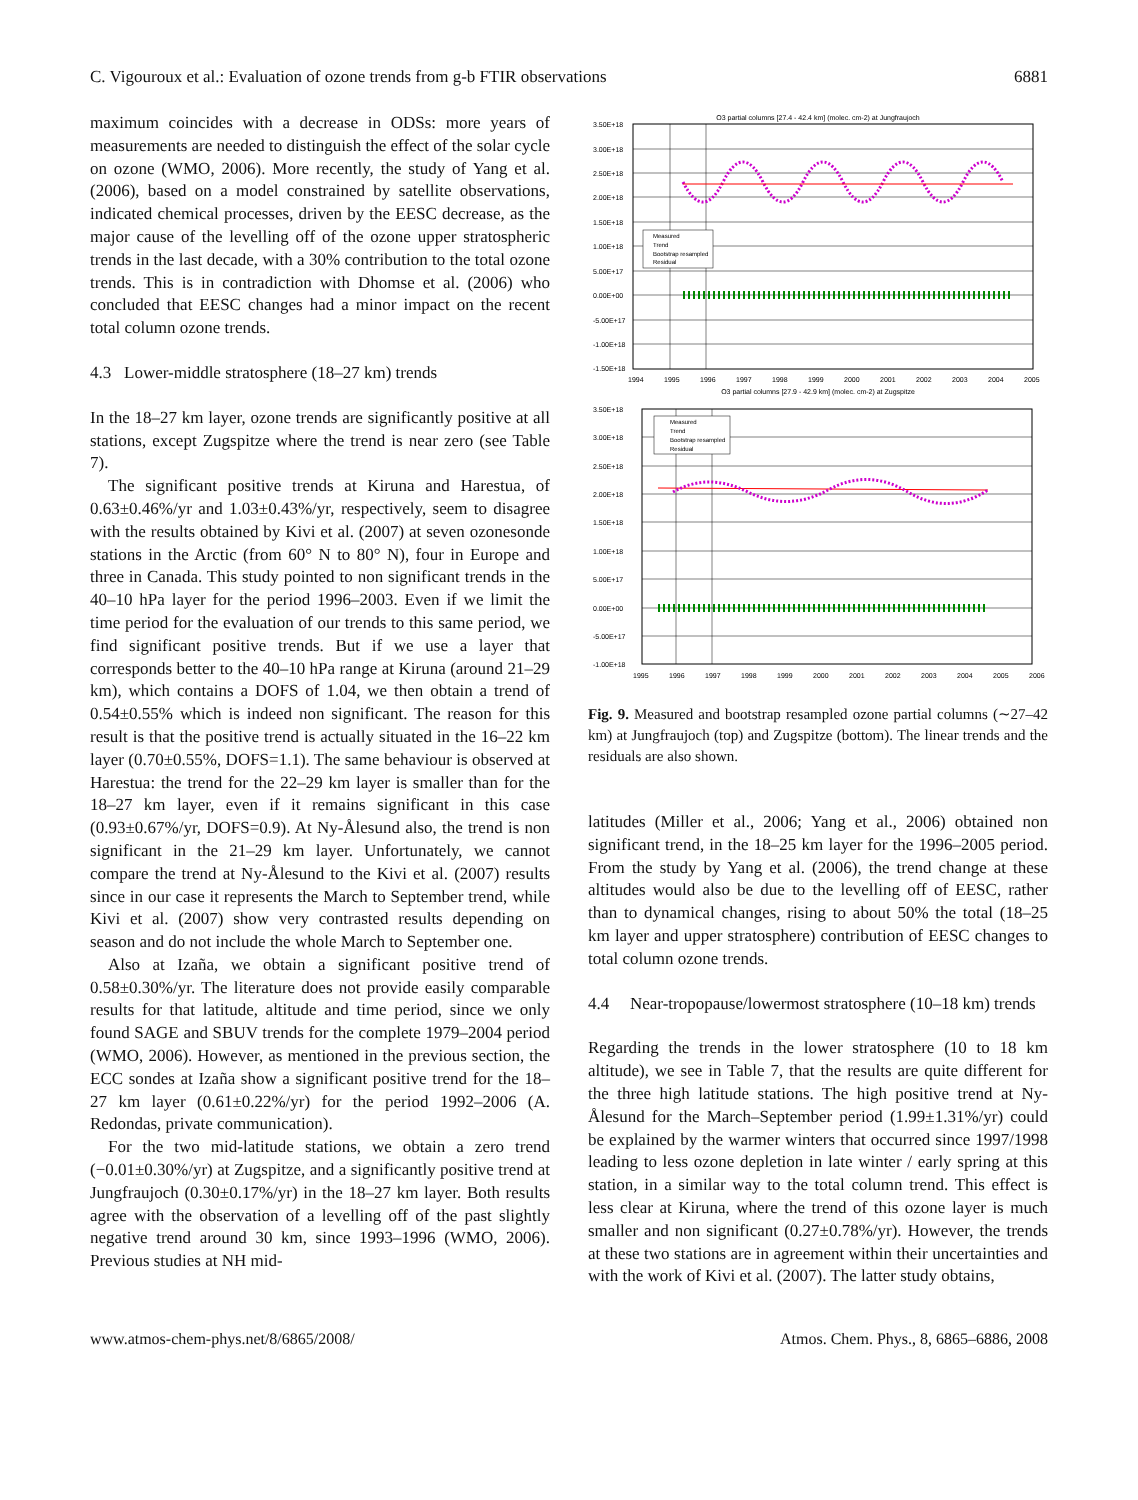C. Vigouroux et al.: Evaluation of ozone trends from g-b FTIR observations 6881
maximum coincides with a decrease in ODSs: more years of measurements are needed to distinguish the effect of the solar cycle on ozone (WMO, 2006). More recently, the study of Yang et al. (2006), based on a model constrained by satellite observations, indicated chemical processes, driven by the EESC decrease, as the major cause of the levelling off of the ozone upper stratospheric trends in the last decade, with a 30% contribution to the total ozone trends. This is in contradiction with Dhomse et al. (2006) who concluded that EESC changes had a minor impact on the recent total column ozone trends.
4.3 Lower-middle stratosphere (18–27 km) trends
In the 18–27 km layer, ozone trends are significantly positive at all stations, except Zugspitze where the trend is near zero (see Table 7).
The significant positive trends at Kiruna and Harestua, of 0.63±0.46%/yr and 1.03±0.43%/yr, respectively, seem to disagree with the results obtained by Kivi et al. (2007) at seven ozonesonde stations in the Arctic (from 60° N to 80° N), four in Europe and three in Canada. This study pointed to non significant trends in the 40–10 hPa layer for the period 1996–2003. Even if we limit the time period for the evaluation of our trends to this same period, we find significant positive trends. But if we use a layer that corresponds better to the 40–10 hPa range at Kiruna (around 21–29 km), which contains a DOFS of 1.04, we then obtain a trend of 0.54±0.55% which is indeed non significant. The reason for this result is that the positive trend is actually situated in the 16–22 km layer (0.70±0.55%, DOFS=1.1). The same behaviour is observed at Harestua: the trend for the 22–29 km layer is smaller than for the 18–27 km layer, even if it remains significant in this case (0.93±0.67%/yr, DOFS=0.9). At Ny-Ålesund also, the trend is non significant in the 21–29 km layer. Unfortunately, we cannot compare the trend at Ny-Ålesund to the Kivi et al. (2007) results since in our case it represents the March to September trend, while Kivi et al. (2007) show very contrasted results depending on season and do not include the whole March to September one.
Also at Izaña, we obtain a significant positive trend of 0.58±0.30%/yr. The literature does not provide easily comparable results for that latitude, altitude and time period, since we only found SAGE and SBUV trends for the complete 1979–2004 period (WMO, 2006). However, as mentioned in the previous section, the ECC sondes at Izaña show a significant positive trend for the 18–27 km layer (0.61±0.22%/yr) for the period 1992–2006 (A. Redondas, private communication).
For the two mid-latitude stations, we obtain a zero trend (−0.01±0.30%/yr) at Zugspitze, and a significantly positive trend at Jungfraujoch (0.30±0.17%/yr) in the 18–27 km layer. Both results agree with the observation of a levelling off of the past slightly negative trend around 30 km, since 1993–1996 (WMO, 2006). Previous studies at NH mid-
O3 partial columns [27.4 - 42.4 km] (molec. cm-2) at Jungfraujoch
3.50E+18
3.00E+18
2.50E+18
2.00E+18
1.50E+18
1.00E+18
5.00E+17
0.00E+00
-5.00E+17
-1.00E+18
-1.50E+18
1994
1995
1996
1997
1998
1999
2000
2001
2002
2003
2004
2005
O3 partial columns [27.9 - 42.9 km] (molec. cm-2) at Zugspitze
3.50E+18
3.00E+18
2.50E+18
2.00E+18
1.50E+18
1.00E+18
5.00E+17
0.00E+00
-5.00E+17
-1.00E+18
1995
1996
1997
1998
1999
2000
2001
2002
2003
2004
2005
2006
Measured
Trend
Bootstrap resampled
Residual
Measured
Trend
Bootstrap resampled
Residual
Fig. 9. Measured and bootstrap resampled ozone partial columns (∼27–42 km) at Jungfraujoch (top) and Zugspitze (bottom). The linear trends and the residuals are also shown.
latitudes (Miller et al., 2006; Yang et al., 2006) obtained non significant trend, in the 18–25 km layer for the 1996–2005 period. From the study by Yang et al. (2006), the trend change at these altitudes would also be due to the levelling off of EESC, rather than to dynamical changes, rising to about 50% the total (18–25 km layer and upper stratosphere) contribution of EESC changes to total column ozone trends.
4.4 Near-tropopause/lowermost stratosphere (10–18 km) trends
Regarding the trends in the lower stratosphere (10 to 18 km altitude), we see in Table 7, that the results are quite different for the three high latitude stations. The high positive trend at Ny-Ålesund for the March–September period (1.99±1.31%/yr) could be explained by the warmer winters that occurred since 1997/1998 leading to less ozone depletion in late winter / early spring at this station, in a similar way to the total column trend. This effect is less clear at Kiruna, where the trend of this ozone layer is much smaller and non significant (0.27±0.78%/yr). However, the trends at these two stations are in agreement within their uncertainties and with the work of Kivi et al. (2007). The latter study obtains,
www.atmos-chem-phys.net/8/6865/2008/ Atmos. Chem. Phys., 8, 6865–6886, 2008